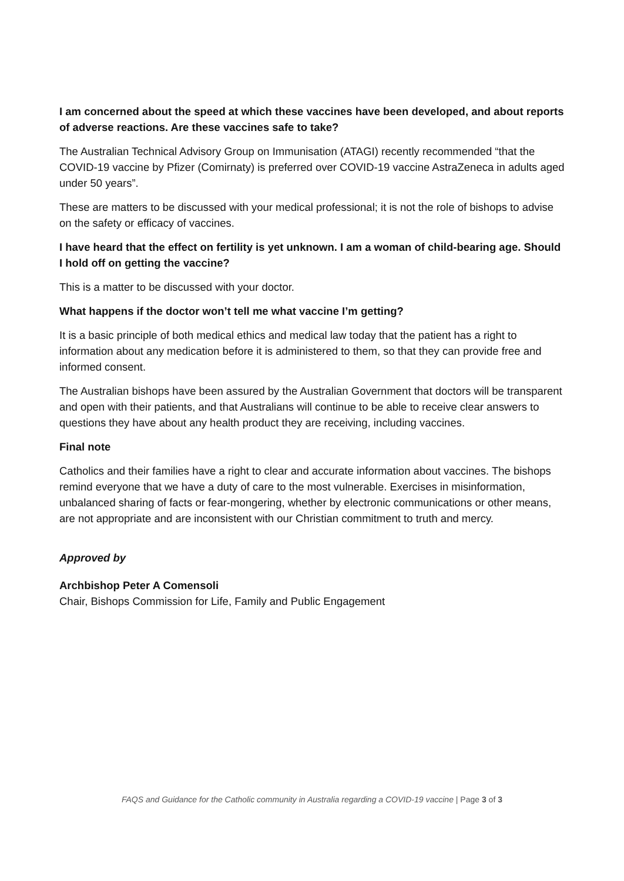I am concerned about the speed at which these vaccines have been developed, and about reports of adverse reactions. Are these vaccines safe to take?
The Australian Technical Advisory Group on Immunisation (ATAGI) recently recommended “that the COVID-19 vaccine by Pfizer (Comirnaty) is preferred over COVID-19 vaccine AstraZeneca in adults aged under 50 years”.
These are matters to be discussed with your medical professional; it is not the role of bishops to advise on the safety or efficacy of vaccines.
I have heard that the effect on fertility is yet unknown. I am a woman of child-bearing age. Should I hold off on getting the vaccine?
This is a matter to be discussed with your doctor.
What happens if the doctor won’t tell me what vaccine I’m getting?
It is a basic principle of both medical ethics and medical law today that the patient has a right to information about any medication before it is administered to them, so that they can provide free and informed consent.
The Australian bishops have been assured by the Australian Government that doctors will be transparent and open with their patients, and that Australians will continue to be able to receive clear answers to questions they have about any health product they are receiving, including vaccines.
Final note
Catholics and their families have a right to clear and accurate information about vaccines. The bishops remind everyone that we have a duty of care to the most vulnerable. Exercises in misinformation, unbalanced sharing of facts or fear-mongering, whether by electronic communications or other means, are not appropriate and are inconsistent with our Christian commitment to truth and mercy.
Approved by
Archbishop Peter A Comensoli
Chair, Bishops Commission for Life, Family and Public Engagement
FAQS and Guidance for the Catholic community in Australia regarding a COVID-19 vaccine | Page 3 of 3